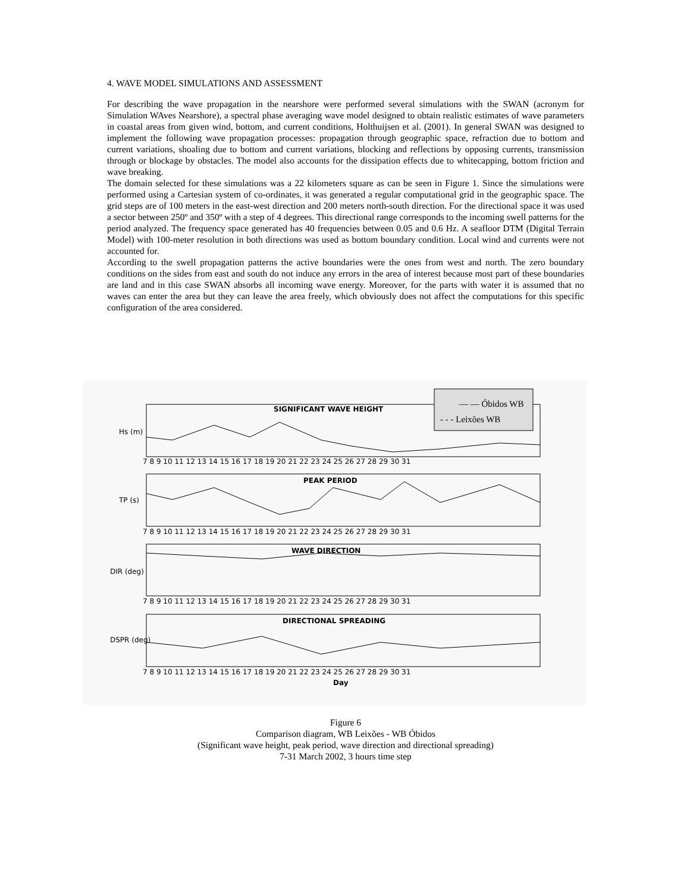4. WAVE MODEL SIMULATIONS AND ASSESSMENT
For describing the wave propagation in the nearshore were performed several simulations with the SWAN (acronym for Simulation WAves Nearshore), a spectral phase averaging wave model designed to obtain realistic estimates of wave parameters in coastal areas from given wind, bottom, and current conditions, Holthuijsen et al. (2001). In general SWAN was designed to implement the following wave propagation processes: propagation through geographic space, refraction due to bottom and current variations, shoaling due to bottom and current variations, blocking and reflections by opposing currents, transmission through or blockage by obstacles. The model also accounts for the dissipation effects due to whitecapping, bottom friction and wave breaking.
The domain selected for these simulations was a 22 kilometers square as can be seen in Figure 1. Since the simulations were performed using a Cartesian system of co-ordinates, it was generated a regular computational grid in the geographic space. The grid steps are of 100 meters in the east-west direction and 200 meters north-south direction. For the directional space it was used a sector between 250º and 350º with a step of 4 degrees. This directional range corresponds to the incoming swell patterns for the period analyzed. The frequency space generated has 40 frequencies between 0.05 and 0.6 Hz. A seafloor DTM (Digital Terrain Model) with 100-meter resolution in both directions was used as bottom boundary condition. Local wind and currents were not accounted for.
According to the swell propagation patterns the active boundaries were the ones from west and north. The zero boundary conditions on the sides from east and south do not induce any errors in the area of interest because most part of these boundaries are land and in this case SWAN absorbs all incoming wave energy. Moreover, for the parts with water it is assumed that no waves can enter the area but they can leave the area freely, which obviously does not affect the computations for this specific configuration of the area considered.
— — Óbidos WB
- - - Leixões WB
SIGNIFICANT WAVE HEIGHT
PEAK PERIOD
WAVE DIRECTION
DIRECTIONAL SPREADING
Hs (m)
TP (s)
DIR (deg)
DSPR (deg)
7 8 9 10 11 12 13 14 15 16 17 18 19 20 21 22 23 24 25 26 27 28 29 30 31
7 8 9 10 11 12 13 14 15 16 17 18 19 20 21 22 23 24 25 26 27 28 29 30 31
7 8 9 10 11 12 13 14 15 16 17 18 19 20 21 22 23 24 25 26 27 28 29 30 31
7 8 9 10 11 12 13 14 15 16 17 18 19 20 21 22 23 24 25 26 27 28 29 30 31
Day
Figure 6
Comparison diagram, WB Leixões - WB Óbidos
(Significant wave height, peak period, wave direction and directional spreading)
7-31 March 2002, 3 hours time step